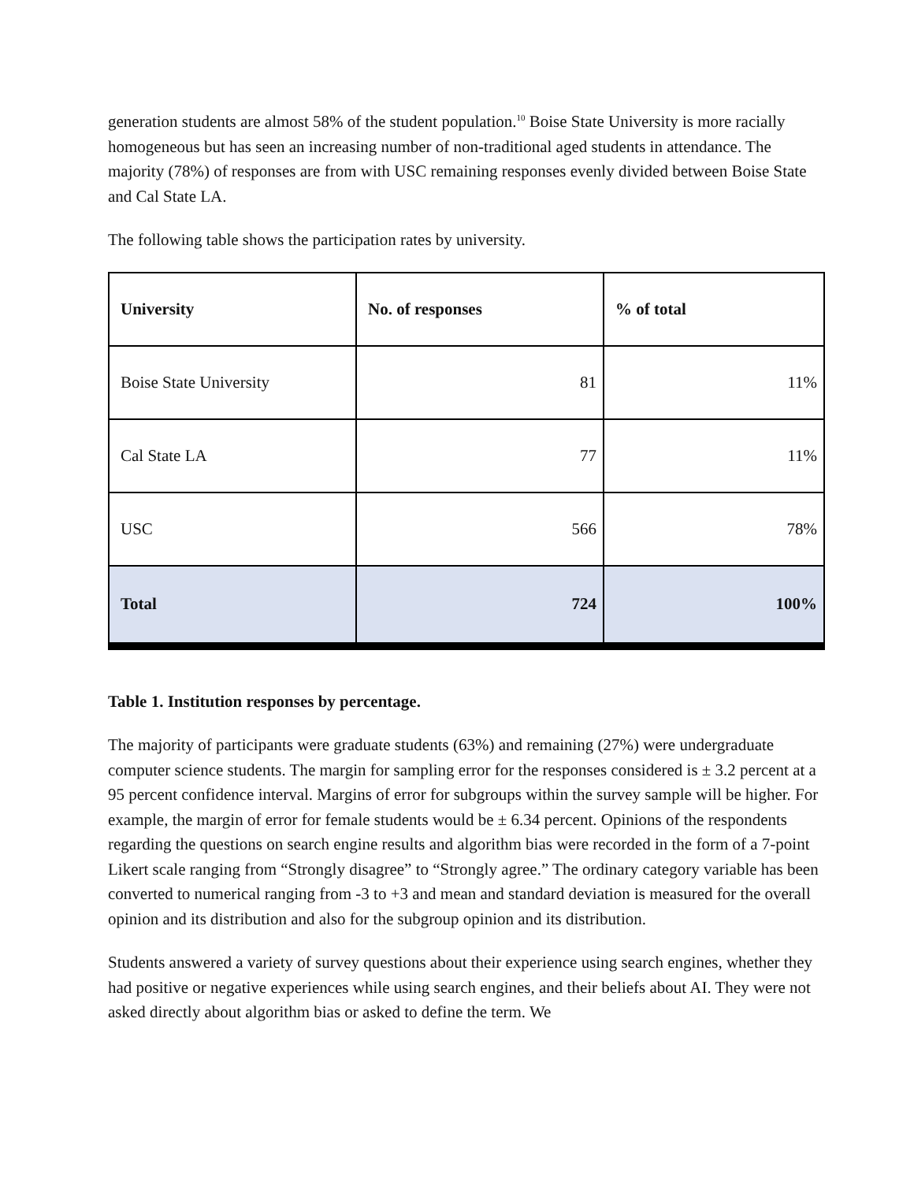generation students are almost 58% of the student population.<sup>10</sup> Boise State University is more racially homogeneous but has seen an increasing number of non-traditional aged students in attendance. The majority (78%) of responses are from with USC remaining responses evenly divided between Boise State and Cal State LA.
The following table shows the participation rates by university.
| University | No. of responses | % of total |
| --- | --- | --- |
| Boise State University | 81 | 11% |
| Cal State LA | 77 | 11% |
| USC | 566 | 78% |
| Total | 724 | 100% |
Table 1. Institution responses by percentage.
The majority of participants were graduate students (63%) and remaining (27%) were undergraduate computer science students. The margin for sampling error for the responses considered is ± 3.2 percent at a 95 percent confidence interval. Margins of error for subgroups within the survey sample will be higher. For example, the margin of error for female students would be ± 6.34 percent. Opinions of the respondents regarding the questions on search engine results and algorithm bias were recorded in the form of a 7-point Likert scale ranging from “Strongly disagree” to “Strongly agree.” The ordinary category variable has been converted to numerical ranging from -3 to +3 and mean and standard deviation is measured for the overall opinion and its distribution and also for the subgroup opinion and its distribution.
Students answered a variety of survey questions about their experience using search engines, whether they had positive or negative experiences while using search engines, and their beliefs about AI. They were not asked directly about algorithm bias or asked to define the term. We